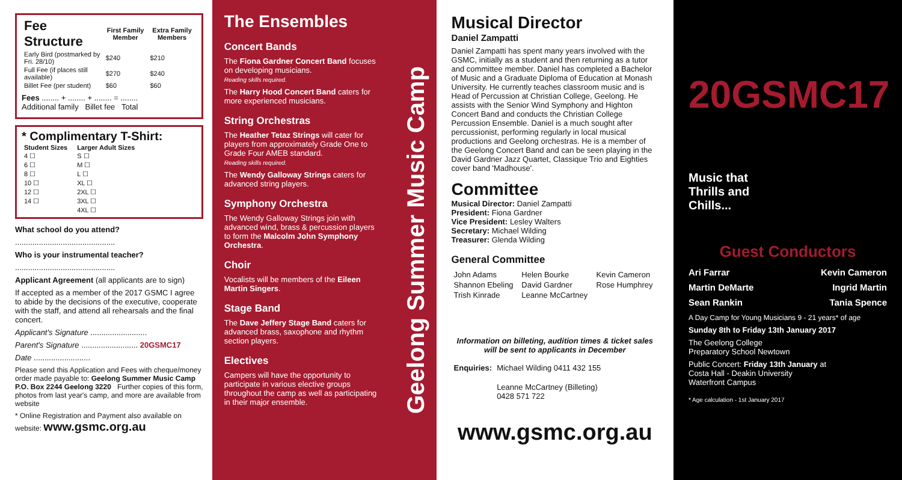| Fee Structure | First Family Member | Extra Family Members |
| --- | --- | --- |
| Early Bird (postmarked by Fri. 28/10) | $240 | $210 |
| Full Fee (if places still available) | $270 | $240 |
| Billet Fee (per student) | $60 | $60 |
Fees ........ + ........ + ........ = ........
Additional family Billet fee Total
* Complimentary T-Shirt:
| Student Sizes | | Larger Adult Sizes |
| --- | --- | --- |
| 4 ☐ | | S ☐ |
| 6 ☐ | | M ☐ |
| 8 ☐ | | L ☐ |
| 10 ☐ | | XL ☐ |
| 12 ☐ | | 2XL ☐ |
| 14 ☐ | | 3XL ☐ |
| | | 4XL ☐ |
What school do you attend?
..............................................
Who is your instrumental teacher?
..............................................
Applicant Agreement (all applicants are to sign)
If accepted as a member of the 2017 GSMC I agree to abide by the decisions of the executive, cooperate with the staff, and attend all rehearsals and the final concert.
Applicant's Signature ..........................
Parent's Signature .......................... 20GSMC17
Date ..........................
Please send this Application and Fees with cheque/money order made payable to: Geelong Summer Music Camp P.O. Box 2244 Geelong 3220 Further copies of this form, photos from last year's camp, and more are available from website
* Online Registration and Payment also available on website: www.gsmc.org.au
The Ensembles
Concert Bands
The Fiona Gardner Concert Band focuses on developing musicians.
Reading skills required.
The Harry Hood Concert Band caters for more experienced musicians.
String Orchestras
The Heather Tetaz Strings will cater for players from approximately Grade One to Grade Four AMEB standard.
Reading skills required.
The Wendy Galloway Strings caters for advanced string players.
Symphony Orchestra
The Wendy Galloway Strings join with advanced wind, brass & percussion players to form the Malcolm John Symphony Orchestra.
Choir
Vocalists will be members of the Eileen Martin Singers.
Stage Band
The Dave Jeffery Stage Band caters for advanced brass, saxophone and rhythm section players.
Electives
Campers will have the opportunity to participate in various elective groups throughout the camp as well as participating in their major ensemble.
Geelong Summer Music Camp
Musical Director
Daniel Zampatti
Daniel Zampatti has spent many years involved with the GSMC, initially as a student and then returning as a tutor and committee member. Daniel has completed a Bachelor of Music and a Graduate Diploma of Education at Monash University. He currently teaches classroom music and is Head of Percussion at Christian College, Geelong. He assists with the Senior Wind Symphony and Highton Concert Band and conducts the Christian College Percussion Ensemble. Daniel is a much sought after percussionist, performing regularly in local musical productions and Geelong orchestras. He is a member of the Geelong Concert Band and can be seen playing in the David Gardner Jazz Quartet, Classique Trio and Eighties cover band 'Madhouse'.
Committee
Musical Director: Daniel Zampatti
President: Fiona Gardner
Vice President: Lesley Walters
Secretary: Michael Wilding
Treasurer: Glenda Wilding
General Committee
| John Adams | Helen Bourke | Kevin Cameron |
| Shannon Ebeling | David Gardner | Rose Humphrey |
| Trish Kinrade | Leanne McCartney | |
Information on billeting, audition times & ticket sales will be sent to applicants in December
| Enquiries: | Michael Wilding 0411 432 155 |
| | Leanne McCartney (Billeting) 0428 571 722 |
www.gsmc.org.au
20GSMC17
Music that
Thrills and
Chills...
Guest Conductors
| Ari Farrar | Kevin Cameron |
| Martin DeMarte | Ingrid Martin |
| Sean Rankin | Tania Spence |
A Day Camp for Young Musicians 9 - 21 years* of age
Sunday 8th to Friday 13th January 2017
The Geelong College
Preparatory School Newtown
Public Concert: Friday 13th January at
Costa Hall - Deakin University
Waterfront Campus
* Age calculation - 1st January 2017